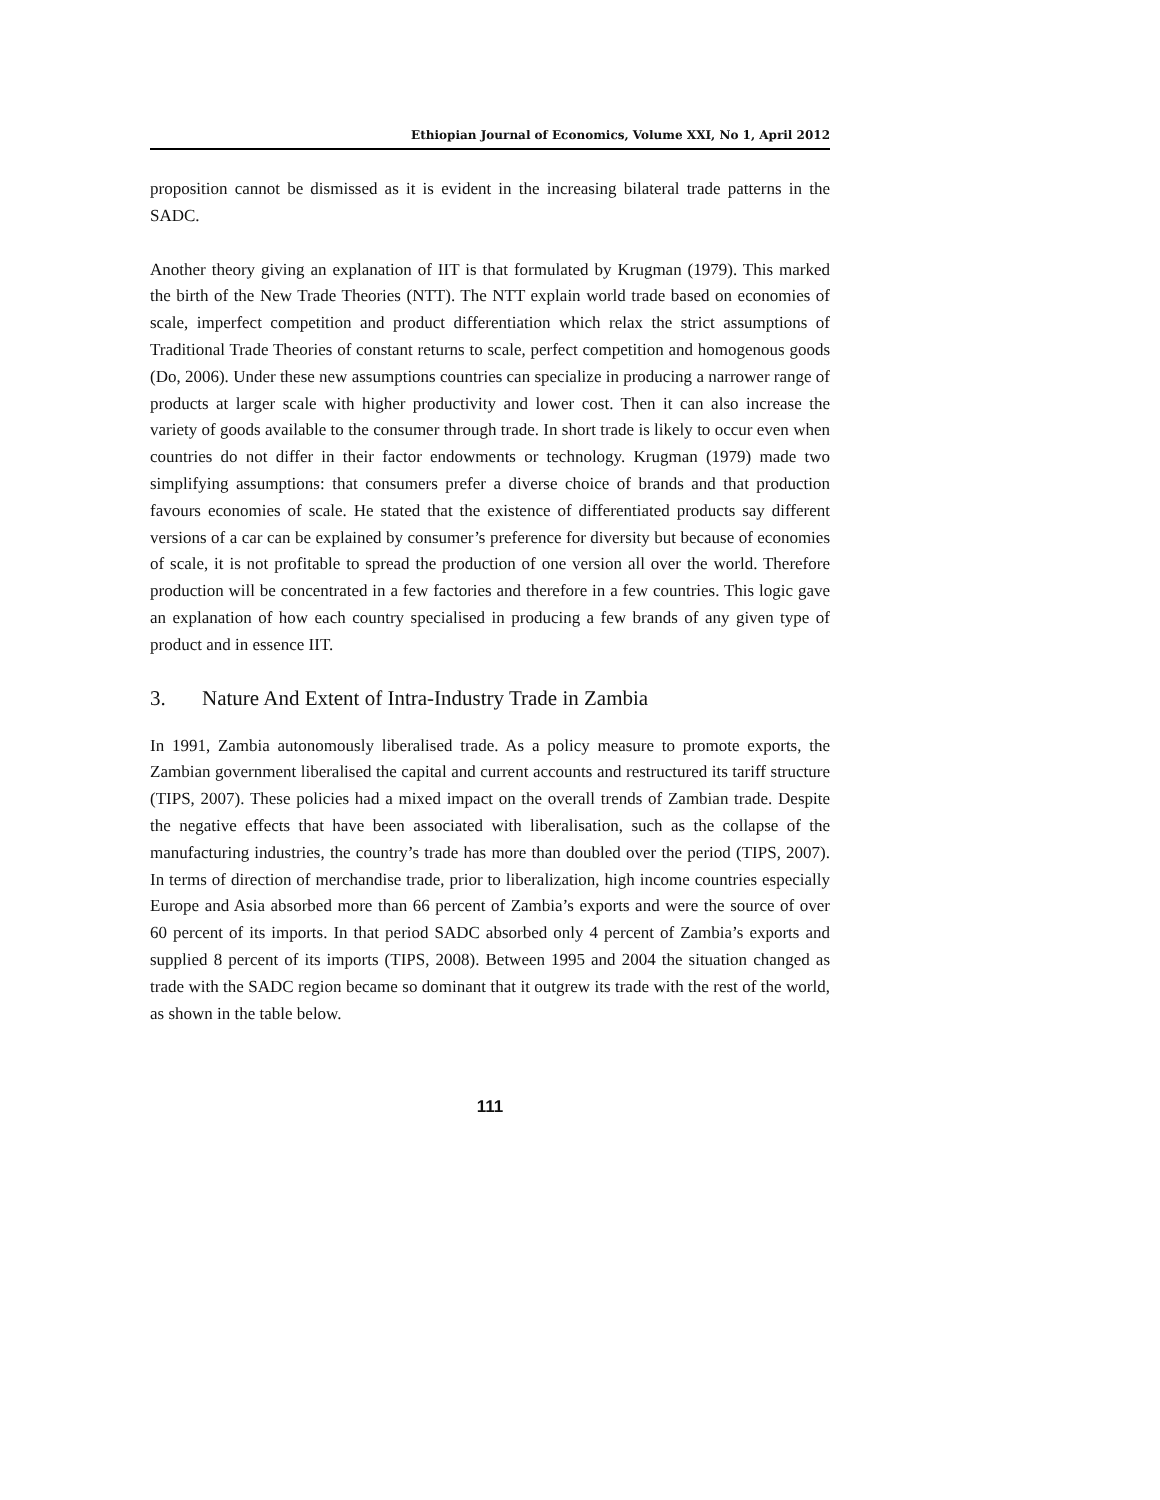Ethiopian Journal of Economics, Volume XXI, No 1, April 2012
proposition cannot be dismissed as it is evident in the increasing bilateral trade patterns in the SADC.
Another theory giving an explanation of IIT is that formulated by Krugman (1979). This marked the birth of the New Trade Theories (NTT). The NTT explain world trade based on economies of scale, imperfect competition and product differentiation which relax the strict assumptions of Traditional Trade Theories of constant returns to scale, perfect competition and homogenous goods (Do, 2006). Under these new assumptions countries can specialize in producing a narrower range of products at larger scale with higher productivity and lower cost. Then it can also increase the variety of goods available to the consumer through trade. In short trade is likely to occur even when countries do not differ in their factor endowments or technology. Krugman (1979) made two simplifying assumptions: that consumers prefer a diverse choice of brands and that production favours economies of scale. He stated that the existence of differentiated products say different versions of a car can be explained by consumer’s preference for diversity but because of economies of scale, it is not profitable to spread the production of one version all over the world. Therefore production will be concentrated in a few factories and therefore in a few countries. This logic gave an explanation of how each country specialised in producing a few brands of any given type of product and in essence IIT.
3. Nature And Extent of Intra-Industry Trade in Zambia
In 1991, Zambia autonomously liberalised trade. As a policy measure to promote exports, the Zambian government liberalised the capital and current accounts and restructured its tariff structure (TIPS, 2007). These policies had a mixed impact on the overall trends of Zambian trade. Despite the negative effects that have been associated with liberalisation, such as the collapse of the manufacturing industries, the country’s trade has more than doubled over the period (TIPS, 2007). In terms of direction of merchandise trade, prior to liberalization, high income countries especially Europe and Asia absorbed more than 66 percent of Zambia’s exports and were the source of over 60 percent of its imports. In that period SADC absorbed only 4 percent of Zambia’s exports and supplied 8 percent of its imports (TIPS, 2008). Between 1995 and 2004 the situation changed as trade with the SADC region became so dominant that it outgrew its trade with the rest of the world, as shown in the table below.
111